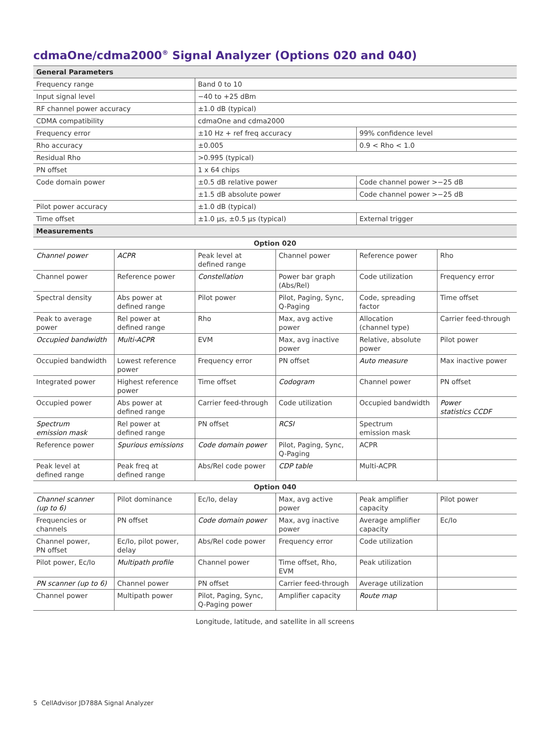cdmaOne/cdma2000<sup>®</sup> Signal Analyzer (Options 020 and 040)
| General Parameters | | | | | |
| --- | --- | --- | --- | --- | --- |
| Frequency range | | Band 0 to 10 | | | |
| Input signal level | | −40 to +25 dBm | | | |
| RF channel power accuracy | | ±1.0 dB (typical) | | | |
| CDMA compatibility | | cdmaOne and cdma2000 | | | |
| Frequency error | | ±10 Hz + ref freq accuracy | | 99% confidence level | |
| Rho accuracy | | ±0.005 | | 0.9 < Rho < 1.0 | |
| Residual Rho | | >0.995 (typical) | | | |
| PN offset | | 1 x 64 chips | | | |
| Code domain power | | ±0.5 dB relative power | | Code channel power >−25 dB | |
| | | ±1.5 dB absolute power | | Code channel power >−25 dB | |
| Pilot power accuracy | | ±1.0 dB (typical) | | | |
| Time offset | | ±1.0 µs, ±0.5 µs (typical) | | External trigger | |
| Measurements | | | | | |
| Option 020 | | | | | |
| Channel power | ACPR | Peak level at defined range | Channel power | Reference power | Rho |
| Channel power | Reference power | Constellation | Power bar graph (Abs/Rel) | Code utilization | Frequency error |
| Spectral density | Abs power at defined range | Pilot power | Pilot, Paging, Sync, Q-Paging | Code, spreading factor | Time offset |
| Peak to average power | Rel power at defined range | Rho | Max, avg active power | Allocation (channel type) | Carrier feed-through |
| Occupied bandwidth | Multi-ACPR | EVM | Max, avg inactive power | Relative, absolute power | Pilot power |
| Occupied bandwidth | Lowest reference power | Frequency error | PN offset | Auto measure | Max inactive power |
| Integrated power | Highest reference power | Time offset | Codogram | Channel power | PN offset |
| Occupied power | Abs power at defined range | Carrier feed-through | Code utilization | Occupied bandwidth | Power statistics CCDF |
| Spectrum emission mask | Rel power at defined range | PN offset | RCSI | Spectrum emission mask | |
| Reference power | Spurious emissions | Code domain power | Pilot, Paging, Sync, Q-Paging | ACPR | |
| Peak level at defined range | Peak freq at defined range | Abs/Rel code power | CDP table | Multi-ACPR | |
| Option 040 | | | | | |
| Channel scanner (up to 6) | Pilot dominance | Ec/Io, delay | Max, avg active power | Peak amplifier capacity | Pilot power |
| Frequencies or channels | PN offset | Code domain power | Max, avg inactive power | Average amplifier capacity | Ec/Io |
| Channel power, PN offset | Ec/Io, pilot power, delay | Abs/Rel code power | Frequency error | Code utilization | |
| Pilot power, Ec/Io | Multipath profile | Channel power | Time offset, Rho, EVM | Peak utilization | |
| PN scanner (up to 6) | Channel power | PN offset | Carrier feed-through | Average utilization | |
| Channel power | Multipath power | Pilot, Paging, Sync, Q-Paging power | Amplifier capacity | Route map | |
Longitude, latitude, and satellite in all screens
5 CellAdvisor JD788A Signal Analyzer